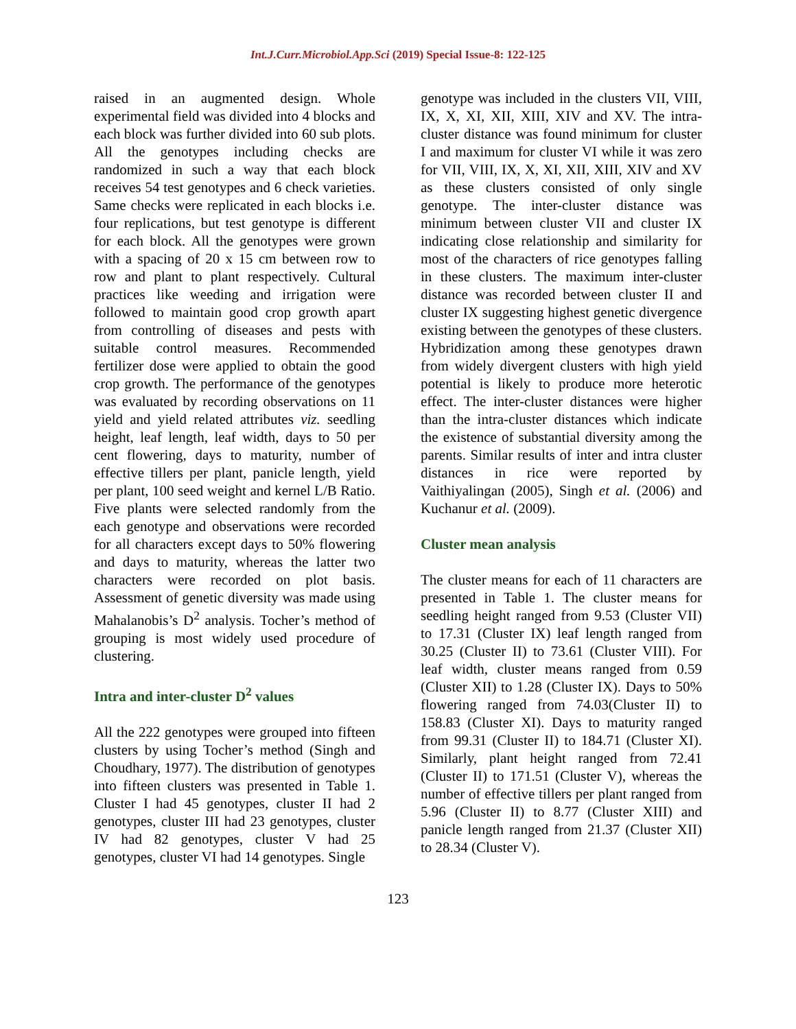Int.J.Curr.Microbiol.App.Sci (2019) Special Issue-8: 122-125
raised in an augmented design. Whole experimental field was divided into 4 blocks and each block was further divided into 60 sub plots. All the genotypes including checks are randomized in such a way that each block receives 54 test genotypes and 6 check varieties. Same checks were replicated in each blocks i.e. four replications, but test genotype is different for each block. All the genotypes were grown with a spacing of 20 x 15 cm between row to row and plant to plant respectively. Cultural practices like weeding and irrigation were followed to maintain good crop growth apart from controlling of diseases and pests with suitable control measures. Recommended fertilizer dose were applied to obtain the good crop growth. The performance of the genotypes was evaluated by recording observations on 11 yield and yield related attributes viz. seedling height, leaf length, leaf width, days to 50 per cent flowering, days to maturity, number of effective tillers per plant, panicle length, yield per plant, 100 seed weight and kernel L/B Ratio. Five plants were selected randomly from the each genotype and observations were recorded for all characters except days to 50% flowering and days to maturity, whereas the latter two characters were recorded on plot basis. Assessment of genetic diversity was made using Mahalanobis’s D<sup>2</sup> analysis. Tocher’s method of grouping is most widely used procedure of clustering.
Intra and inter-cluster D<sup>2</sup> values
All the 222 genotypes were grouped into fifteen clusters by using Tocher’s method (Singh and Choudhary, 1977). The distribution of genotypes into fifteen clusters was presented in Table 1. Cluster I had 45 genotypes, cluster II had 2 genotypes, cluster III had 23 genotypes, cluster IV had 82 genotypes, cluster V had 25 genotypes, cluster VI had 14 genotypes. Single
genotype was included in the clusters VII, VIII, IX, X, XI, XII, XIII, XIV and XV. The intra-cluster distance was found minimum for cluster I and maximum for cluster VI while it was zero for VII, VIII, IX, X, XI, XII, XIII, XIV and XV as these clusters consisted of only single genotype. The inter-cluster distance was minimum between cluster VII and cluster IX indicating close relationship and similarity for most of the characters of rice genotypes falling in these clusters. The maximum inter-cluster distance was recorded between cluster II and cluster IX suggesting highest genetic divergence existing between the genotypes of these clusters. Hybridization among these genotypes drawn from widely divergent clusters with high yield potential is likely to produce more heterotic effect. The inter-cluster distances were higher than the intra-cluster distances which indicate the existence of substantial diversity among the parents. Similar results of inter and intra cluster distances in rice were reported by Vaithiyalingan (2005), Singh et al. (2006) and Kuchanur et al. (2009).
Cluster mean analysis
The cluster means for each of 11 characters are presented in Table 1. The cluster means for seedling height ranged from 9.53 (Cluster VII) to 17.31 (Cluster IX) leaf length ranged from 30.25 (Cluster II) to 73.61 (Cluster VIII). For leaf width, cluster means ranged from 0.59 (Cluster XII) to 1.28 (Cluster IX). Days to 50% flowering ranged from 74.03(Cluster II) to 158.83 (Cluster XI). Days to maturity ranged from 99.31 (Cluster II) to 184.71 (Cluster XI). Similarly, plant height ranged from 72.41 (Cluster II) to 171.51 (Cluster V), whereas the number of effective tillers per plant ranged from 5.96 (Cluster II) to 8.77 (Cluster XIII) and panicle length ranged from 21.37 (Cluster XII) to 28.34 (Cluster V).
123